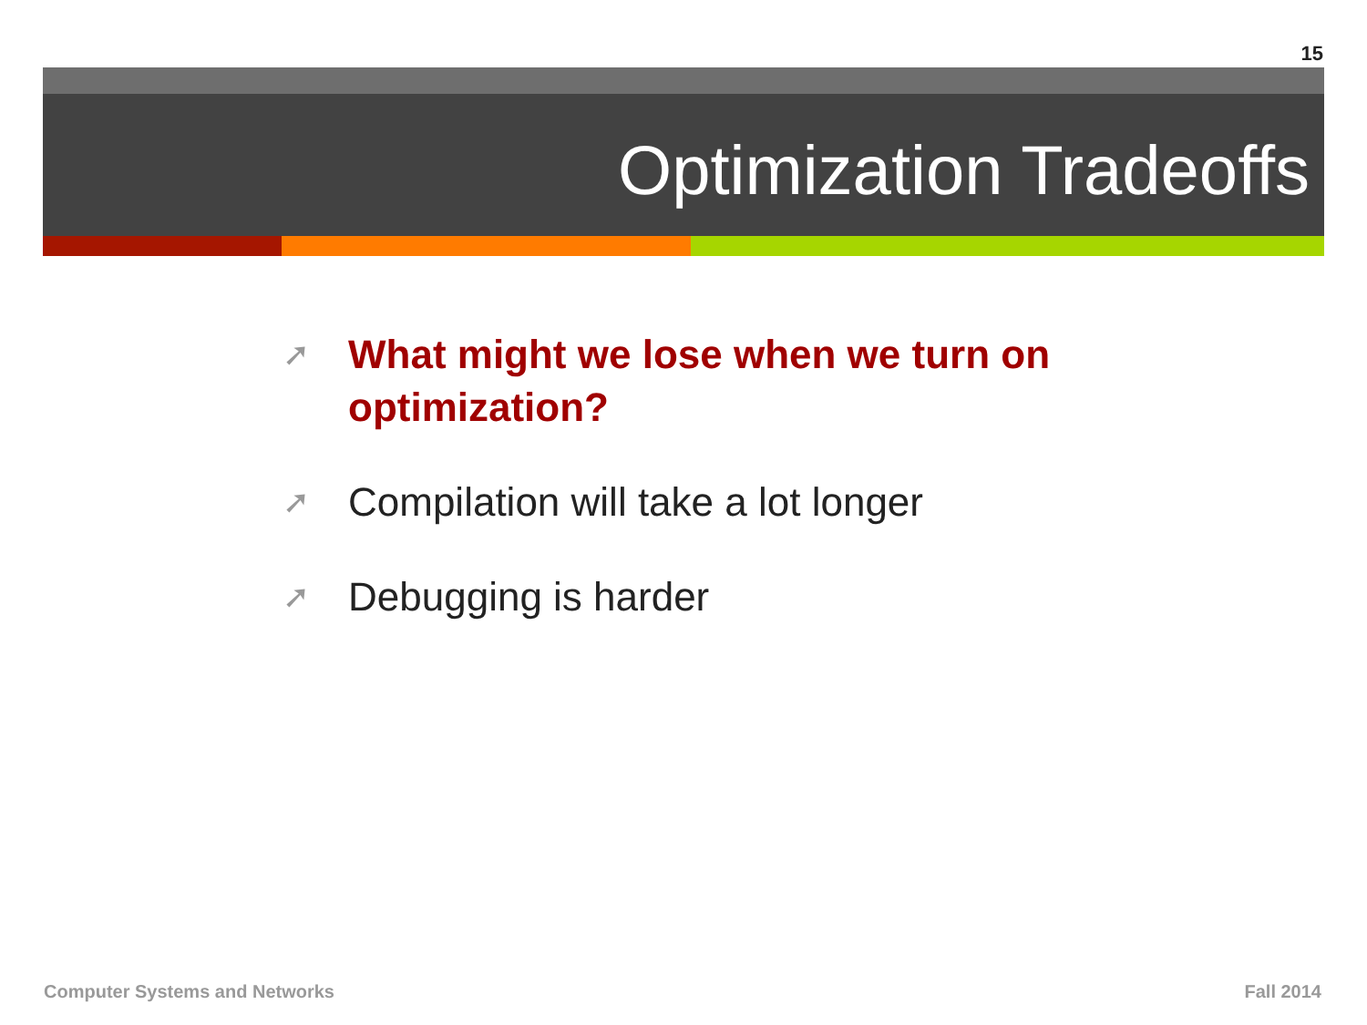15
Optimization Tradeoffs
➚ What might we lose when we turn on optimization?
➚ Compilation will take a lot longer
➚ Debugging is harder
Computer Systems and Networks Fall 2014